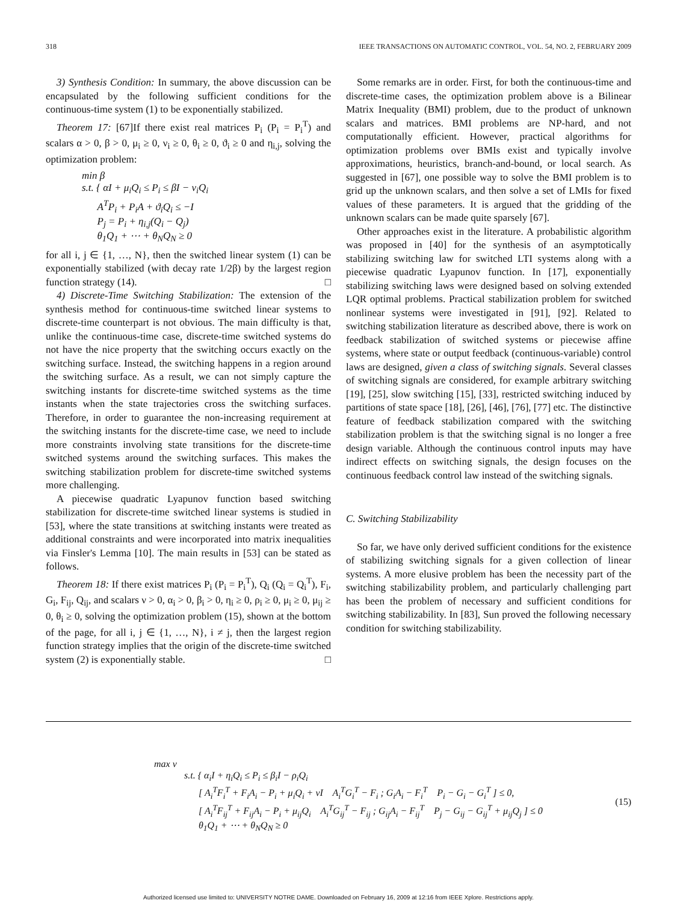318 IEEE TRANSACTIONS ON AUTOMATIC CONTROL, VOL. 54, NO. 2, FEBRUARY 2009
3) Synthesis Condition: In summary, the above discussion can be encapsulated by the following sufficient conditions for the continuous-time system (1) to be exponentially stabilized.
Theorem 17: [67]If there exist real matrices P<sub>i</sub> (P<sub>i</sub> = P<sub>i</sub><sup>T</sup>) and scalars α > 0, β > 0, μ<sub>i</sub> ≥ 0, ν<sub>i</sub> ≥ 0, θ<sub>i</sub> ≥ 0, ϑ<sub>i</sub> ≥ 0 and η<sub>i,j</sub>, solving the optimization problem:
min β
s.t. { αI + μ<sub>i</sub>Q<sub>i</sub> ≤ P<sub>i</sub> ≤ βI − ν<sub>i</sub>Q<sub>i</sub>
A<sup>T</sup>P<sub>i</sub> + P<sub>i</sub>A + ϑ<sub>i</sub>Q<sub>i</sub> ≤ −I
P<sub>j</sub> = P<sub>i</sub> + η<sub>i,j</sub>(Q<sub>i</sub> − Q<sub>j</sub>)
θ<sub>1</sub>Q<sub>1</sub> + ⋯ + θ<sub>N</sub>Q<sub>N</sub> ≥ 0
for all i, j ∈ {1, …, N}, then the switched linear system (1) can be exponentially stabilized (with decay rate 1/2β) by the largest region function strategy (14). □
4) Discrete-Time Switching Stabilization: The extension of the synthesis method for continuous-time switched linear systems to discrete-time counterpart is not obvious. The main difficulty is that, unlike the continuous-time case, discrete-time switched systems do not have the nice property that the switching occurs exactly on the switching surface. Instead, the switching happens in a region around the switching surface. As a result, we can not simply capture the switching instants for discrete-time switched systems as the time instants when the state trajectories cross the switching surfaces. Therefore, in order to guarantee the non-increasing requirement at the switching instants for the discrete-time case, we need to include more constraints involving state transitions for the discrete-time switched systems around the switching surfaces. This makes the switching stabilization problem for discrete-time switched systems more challenging.
A piecewise quadratic Lyapunov function based switching stabilization for discrete-time switched linear systems is studied in [53], where the state transitions at switching instants were treated as additional constraints and were incorporated into matrix inequalities via Finsler's Lemma [10]. The main results in [53] can be stated as follows.
Theorem 18: If there exist matrices P<sub>i</sub> (P<sub>i</sub> = P<sub>i</sub><sup>T</sup>), Q<sub>i</sub> (Q<sub>i</sub> = Q<sub>i</sub><sup>T</sup>), F<sub>i</sub>, G<sub>i</sub>, F<sub>ij</sub>, Q<sub>ij</sub>, and scalars ν > 0, α<sub>i</sub> > 0, β<sub>i</sub> > 0, η<sub>i</sub> ≥ 0, ρ<sub>i</sub> ≥ 0, μ<sub>i</sub> ≥ 0, μ<sub>ij</sub> ≥ 0, θ<sub>i</sub> ≥ 0, solving the optimization problem (15), shown at the bottom of the page, for all i, j ∈ {1, …, N}, i ≠ j, then the largest region function strategy implies that the origin of the discrete-time switched system (2) is exponentially stable. □
Some remarks are in order. First, for both the continuous-time and discrete-time cases, the optimization problem above is a Bilinear Matrix Inequality (BMI) problem, due to the product of unknown scalars and matrices. BMI problems are NP-hard, and not computationally efficient. However, practical algorithms for optimization problems over BMIs exist and typically involve approximations, heuristics, branch-and-bound, or local search. As suggested in [67], one possible way to solve the BMI problem is to grid up the unknown scalars, and then solve a set of LMIs for fixed values of these parameters. It is argued that the gridding of the unknown scalars can be made quite sparsely [67].
Other approaches exist in the literature. A probabilistic algorithm was proposed in [40] for the synthesis of an asymptotically stabilizing switching law for switched LTI systems along with a piecewise quadratic Lyapunov function. In [17], exponentially stabilizing switching laws were designed based on solving extended LQR optimal problems. Practical stabilization problem for switched nonlinear systems were investigated in [91], [92]. Related to switching stabilization literature as described above, there is work on feedback stabilization of switched systems or piecewise affine systems, where state or output feedback (continuous-variable) control laws are designed, given a class of switching signals. Several classes of switching signals are considered, for example arbitrary switching [19], [25], slow switching [15], [33], restricted switching induced by partitions of state space [18], [26], [46], [76], [77] etc. The distinctive feature of feedback stabilization compared with the switching stabilization problem is that the switching signal is no longer a free design variable. Although the continuous control inputs may have indirect effects on switching signals, the design focuses on the continuous feedback control law instead of the switching signals.
C. Switching Stabilizability
So far, we have only derived sufficient conditions for the existence of stabilizing switching signals for a given collection of linear systems. A more elusive problem has been the necessity part of the switching stabilizability problem, and particularly challenging part has been the problem of necessary and sufficient conditions for switching stabilizability. In [83], Sun proved the following necessary condition for switching stabilizability.
max ν
s.t. { α<sub>i</sub>I + η<sub>i</sub>Q<sub>i</sub> ≤ P<sub>i</sub> ≤ β<sub>i</sub>I − ρ<sub>i</sub>Q<sub>i</sub>
[ A<sub>i</sub><sup>T</sup>F<sub>i</sub><sup>T</sup> + F<sub>i</sub>A<sub>i</sub> − P<sub>i</sub> + μ<sub>i</sub>Q<sub>i</sub> + νI A<sub>i</sub><sup>T</sup>G<sub>i</sub><sup>T</sup> − F<sub>i</sub> ; G<sub>i</sub>A<sub>i</sub> − F<sub>i</sub><sup>T</sup> P<sub>i</sub> − G<sub>i</sub> − G<sub>i</sub><sup>T</sup> ] ≤ 0,
[ A<sub>i</sub><sup>T</sup>F<sub>ij</sub><sup>T</sup> + F<sub>ij</sub>A<sub>i</sub> − P<sub>i</sub> + μ<sub>ij</sub>Q<sub>i</sub> A<sub>i</sub><sup>T</sup>G<sub>ij</sub><sup>T</sup> − F<sub>ij</sub> ; G<sub>ij</sub>A<sub>i</sub> − F<sub>ij</sub><sup>T</sup> P<sub>j</sub> − G<sub>ij</sub> − G<sub>ij</sub><sup>T</sup> + μ<sub>ij</sub>Q<sub>j</sub> ] ≤ 0
θ<sub>1</sub>Q<sub>1</sub> + ⋯ + θ<sub>N</sub>Q<sub>N</sub> ≥ 0
(15)
Authorized licensed use limited to: UNIVERSITY NOTRE DAME. Downloaded on February 16, 2009 at 12:16 from IEEE Xplore. Restrictions apply.